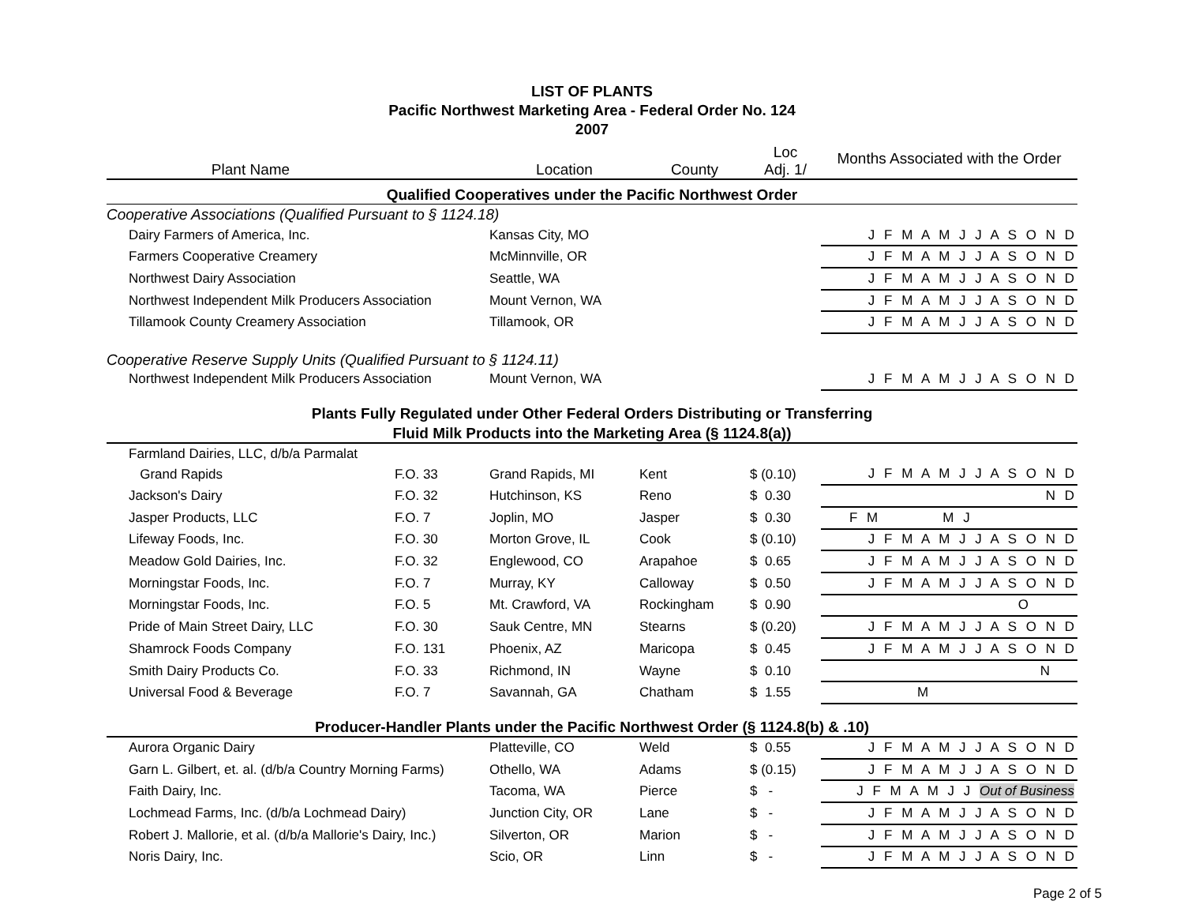LIST OF PLANTS
Pacific Northwest Marketing Area - Federal Order No. 124
2007
| Plant Name | | Location | County | Loc Adj. 1/ | Months Associated with the Order |
| --- | --- | --- | --- | --- | --- |
| Qualified Cooperatives under the Pacific Northwest Order | | | | | |
| Cooperative Associations (Qualified Pursuant to § 1124.18) | | | | | |
| Dairy Farmers of America, Inc. | | Kansas City, MO | | | J F M A M J J A S O N D |
| Farmers Cooperative Creamery | | McMinnville, OR | | | J F M A M J J A S O N D |
| Northwest Dairy Association | | Seattle, WA | | | J F M A M J J A S O N D |
| Northwest Independent Milk Producers Association | | Mount Vernon, WA | | | J F M A M J J A S O N D |
| Tillamook County Creamery Association | | Tillamook, OR | | | J F M A M J J A S O N D |
| Cooperative Reserve Supply Units (Qualified Pursuant to § 1124.11) | | | | | |
| Northwest Independent Milk Producers Association | | Mount Vernon, WA | | | J F M A M J J A S O N D |
| Plants Fully Regulated under Other Federal Orders Distributing or Transferring | | | | | |
| Fluid Milk Products into the Marketing Area (§ 1124.8(a)) | | | | | |
| Farmland Dairies, LLC, d/b/a Parmalat | | | | | |
| Grand Rapids | F.O. 33 | Grand Rapids, MI | Kent | $ (0.10) | J F M A M J J A S O N D |
| Jackson's Dairy | F.O. 32 | Hutchinson, KS | Reno | $ 0.30 | N D |
| Jasper Products, LLC | F.O. 7 | Joplin, MO | Jasper | $ 0.30 | F M M J |
| Lifeway Foods, Inc. | F.O. 30 | Morton Grove, IL | Cook | $ (0.10) | J F M A M J J A S O N D |
| Meadow Gold Dairies, Inc. | F.O. 32 | Englewood, CO | Arapahoe | $ 0.65 | J F M A M J J A S O N D |
| Morningstar Foods, Inc. | F.O. 7 | Murray, KY | Calloway | $ 0.50 | J F M A M J J A S O N D |
| Morningstar Foods, Inc. | F.O. 5 | Mt. Crawford, VA | Rockingham | $ 0.90 | O |
| Pride of Main Street Dairy, LLC | F.O. 30 | Sauk Centre, MN | Stearns | $ (0.20) | J F M A M J J A S O N D |
| Shamrock Foods Company | F.O. 131 | Phoenix, AZ | Maricopa | $ 0.45 | J F M A M J J A S O N D |
| Smith Dairy Products Co. | F.O. 33 | Richmond, IN | Wayne | $ 0.10 | N |
| Universal Food & Beverage | F.O. 7 | Savannah, GA | Chatham | $ 1.55 | M |
| Producer-Handler Plants under the Pacific Northwest Order (§ 1124.8(b) & .10) | | | | | |
| Aurora Organic Dairy | | Platteville, CO | Weld | $ 0.55 | J F M A M J J A S O N D |
| Garn L. Gilbert, et. al. (d/b/a Country Morning Farms) | | Othello, WA | Adams | $ (0.15) | J F M A M J J A S O N D |
| Faith Dairy, Inc. | | Tacoma, WA | Pierce | $ - | J F M A M J J Out of Business |
| Lochmead Farms, Inc. (d/b/a Lochmead Dairy) | | Junction City, OR | Lane | $ - | J F M A M J J A S O N D |
| Robert J. Mallorie, et al. (d/b/a Mallorie's Dairy, Inc.) | | Silverton, OR | Marion | $ - | J F M A M J J A S O N D |
| Noris Dairy, Inc. | | Scio, OR | Linn | $ - | J F M A M J J A S O N D |
Page 2 of 5